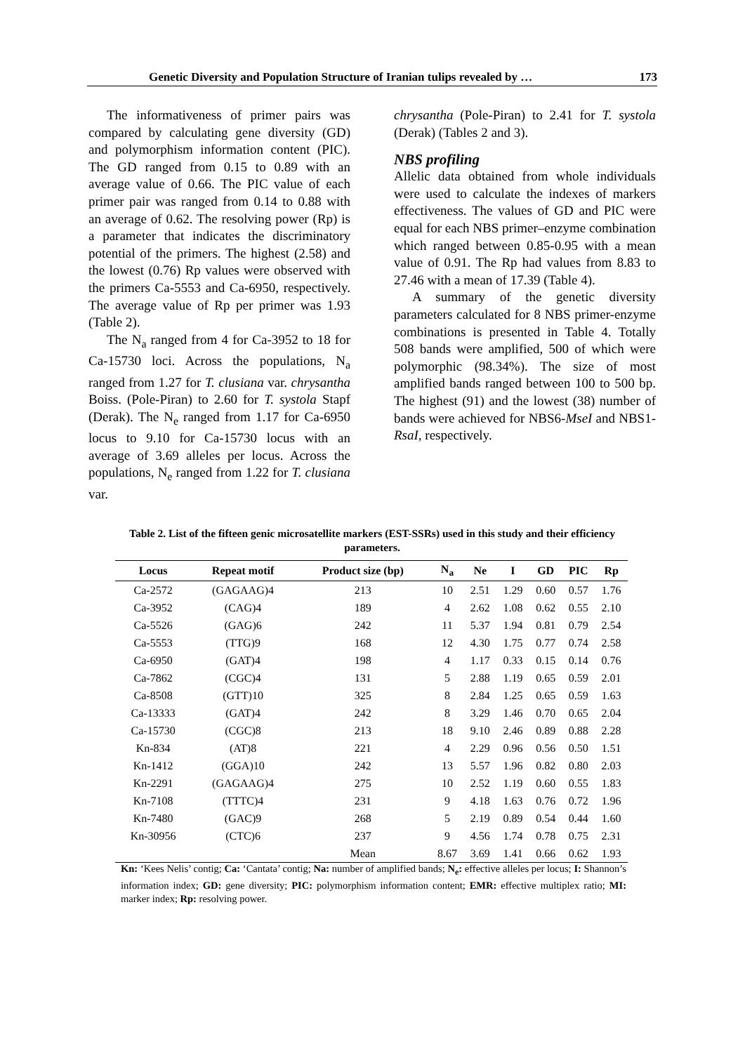Genetic Diversity and Population Structure of Iranian tulips revealed by … 173
The informativeness of primer pairs was compared by calculating gene diversity (GD) and polymorphism information content (PIC). The GD ranged from 0.15 to 0.89 with an average value of 0.66. The PIC value of each primer pair was ranged from 0.14 to 0.88 with an average of 0.62. The resolving power (Rp) is a parameter that indicates the discriminatory potential of the primers. The highest (2.58) and the lowest (0.76) Rp values were observed with the primers Ca-5553 and Ca-6950, respectively. The average value of Rp per primer was 1.93 (Table 2).
The N<sub>a</sub> ranged from 4 for Ca-3952 to 18 for Ca-15730 loci. Across the populations, N<sub>a</sub> ranged from 1.27 for T. clusiana var. chrysantha Boiss. (Pole-Piran) to 2.60 for T. systola Stapf (Derak). The N<sub>e</sub> ranged from 1.17 for Ca-6950 locus to 9.10 for Ca-15730 locus with an average of 3.69 alleles per locus. Across the populations, N<sub>e</sub> ranged from 1.22 for T. clusiana var.
chrysantha (Pole-Piran) to 2.41 for T. systola (Derak) (Tables 2 and 3).
NBS profiling
Allelic data obtained from whole individuals were used to calculate the indexes of markers effectiveness. The values of GD and PIC were equal for each NBS primer–enzyme combination which ranged between 0.85-0.95 with a mean value of 0.91. The Rp had values from 8.83 to 27.46 with a mean of 17.39 (Table 4).
A summary of the genetic diversity parameters calculated for 8 NBS primer-enzyme combinations is presented in Table 4. Totally 508 bands were amplified, 500 of which were polymorphic (98.34%). The size of most amplified bands ranged between 100 to 500 bp. The highest (91) and the lowest (38) number of bands were achieved for NBS6-MseI and NBS1-RsaI, respectively.
Table 2. List of the fifteen genic microsatellite markers (EST-SSRs) used in this study and their efficiency parameters.
| Locus | Repeat motif | Product size (bp) | N<sub>a</sub> | Ne | I | GD | PIC | Rp |
| --- | --- | --- | --- | --- | --- | --- | --- | --- |
| Ca-2572 | (GAGAAG)4 | 213 | 10 | 2.51 | 1.29 | 0.60 | 0.57 | 1.76 |
| Ca-3952 | (CAG)4 | 189 | 4 | 2.62 | 1.08 | 0.62 | 0.55 | 2.10 |
| Ca-5526 | (GAG)6 | 242 | 11 | 5.37 | 1.94 | 0.81 | 0.79 | 2.54 |
| Ca-5553 | (TTG)9 | 168 | 12 | 4.30 | 1.75 | 0.77 | 0.74 | 2.58 |
| Ca-6950 | (GAT)4 | 198 | 4 | 1.17 | 0.33 | 0.15 | 0.14 | 0.76 |
| Ca-7862 | (CGC)4 | 131 | 5 | 2.88 | 1.19 | 0.65 | 0.59 | 2.01 |
| Ca-8508 | (GTT)10 | 325 | 8 | 2.84 | 1.25 | 0.65 | 0.59 | 1.63 |
| Ca-13333 | (GAT)4 | 242 | 8 | 3.29 | 1.46 | 0.70 | 0.65 | 2.04 |
| Ca-15730 | (CGC)8 | 213 | 18 | 9.10 | 2.46 | 0.89 | 0.88 | 2.28 |
| Kn-834 | (AT)8 | 221 | 4 | 2.29 | 0.96 | 0.56 | 0.50 | 1.51 |
| Kn-1412 | (GGA)10 | 242 | 13 | 5.57 | 1.96 | 0.82 | 0.80 | 2.03 |
| Kn-2291 | (GAGAAG)4 | 275 | 10 | 2.52 | 1.19 | 0.60 | 0.55 | 1.83 |
| Kn-7108 | (TTTC)4 | 231 | 9 | 4.18 | 1.63 | 0.76 | 0.72 | 1.96 |
| Kn-7480 | (GAC)9 | 268 | 5 | 2.19 | 0.89 | 0.54 | 0.44 | 1.60 |
| Kn-30956 | (CTC)6 | 237 | 9 | 4.56 | 1.74 | 0.78 | 0.75 | 2.31 |
| | | Mean | 8.67 | 3.69 | 1.41 | 0.66 | 0.62 | 1.93 |
Kn: ‘Kees Nelis’ contig; Ca: ‘Cantata’ contig; Na: number of amplified bands; N<sub>e</sub>: effective alleles per locus; I: Shannon’s information index; GD: gene diversity; PIC: polymorphism information content; EMR: effective multiplex ratio; MI: marker index; Rp: resolving power.